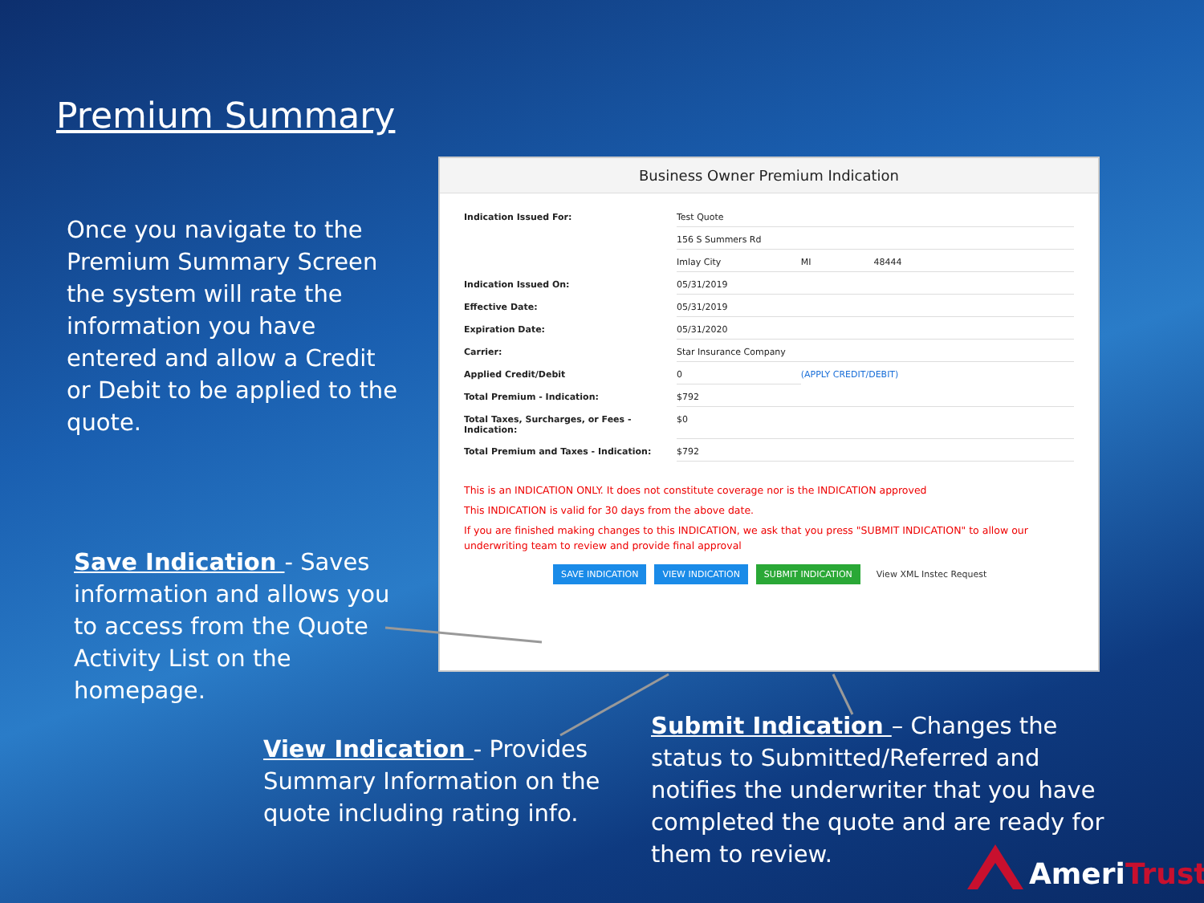Premium Summary
Once you navigate to the Premium Summary Screen the system will rate the information you have entered and allow a Credit or Debit to be applied to the quote.
Business Owner Premium Indication
| Indication Issued For: | Test Quote | | |
| | 156 S Summers Rd | | |
| | Imlay City | MI | 48444 |
| Indication Issued On: | 05/31/2019 | | |
| Effective Date: | 05/31/2019 | | |
| Expiration Date: | 05/31/2020 | | |
| Carrier: | Star Insurance Company | | |
| Applied Credit/Debit | 0 | (APPLY CREDIT/DEBIT) | |
| Total Premium - Indication: | $792 | | |
| Total Taxes, Surcharges, or Fees - Indication: | $0 | | |
| Total Premium and Taxes - Indication: | $792 | | |
This is an INDICATION ONLY. It does not constitute coverage nor is the INDICATION approved
This INDICATION is valid for 30 days from the above date.
If you are finished making changes to this INDICATION, we ask that you press "SUBMIT INDICATION" to allow our underwriting team to review and provide final approval
SAVE INDICATION VIEW INDICATION SUBMIT INDICATION View XML Instec Request
Save Indication - Saves information and allows you to access from the Quote Activity List on the homepage.
View Indication - Provides Summary Information on the quote including rating info.
Submit Indication – Changes the status to Submitted/Referred and notifies the underwriter that you have completed the quote and are ready for them to review.
AmeriTrust